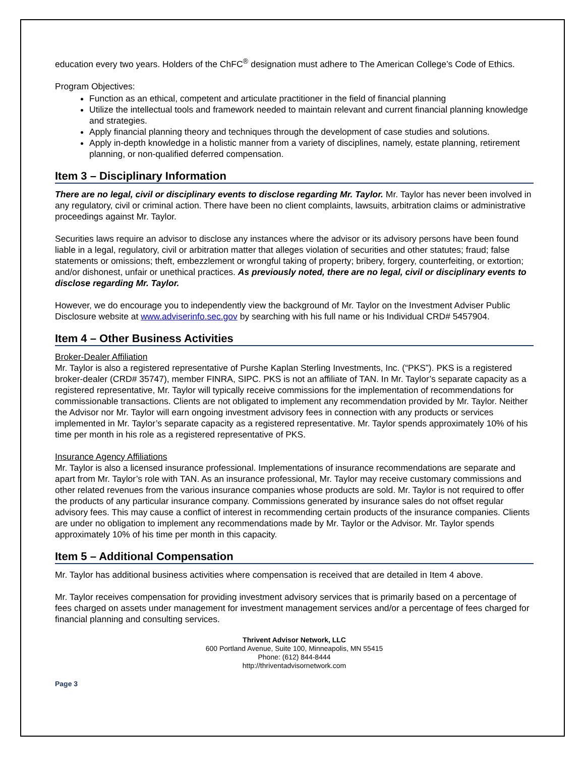education every two years. Holders of the ChFC<sup>®</sup> designation must adhere to The American College’s Code of Ethics.
Program Objectives:
Function as an ethical, competent and articulate practitioner in the field of financial planning
Utilize the intellectual tools and framework needed to maintain relevant and current financial planning knowledge and strategies.
Apply financial planning theory and techniques through the development of case studies and solutions.
Apply in-depth knowledge in a holistic manner from a variety of disciplines, namely, estate planning, retirement planning, or non-qualified deferred compensation.
Item 3 – Disciplinary Information
There are no legal, civil or disciplinary events to disclose regarding Mr. Taylor. Mr. Taylor has never been involved in any regulatory, civil or criminal action. There have been no client complaints, lawsuits, arbitration claims or administrative proceedings against Mr. Taylor.
Securities laws require an advisor to disclose any instances where the advisor or its advisory persons have been found liable in a legal, regulatory, civil or arbitration matter that alleges violation of securities and other statutes; fraud; false statements or omissions; theft, embezzlement or wrongful taking of property; bribery, forgery, counterfeiting, or extortion; and/or dishonest, unfair or unethical practices. As previously noted, there are no legal, civil or disciplinary events to disclose regarding Mr. Taylor.
However, we do encourage you to independently view the background of Mr. Taylor on the Investment Adviser Public Disclosure website at www.adviserinfo.sec.gov by searching with his full name or his Individual CRD# 5457904.
Item 4 – Other Business Activities
Broker-Dealer Affiliation
Mr. Taylor is also a registered representative of Purshe Kaplan Sterling Investments, Inc. (“PKS”). PKS is a registered broker-dealer (CRD# 35747), member FINRA, SIPC. PKS is not an affiliate of TAN. In Mr. Taylor’s separate capacity as a registered representative, Mr. Taylor will typically receive commissions for the implementation of recommendations for commissionable transactions. Clients are not obligated to implement any recommendation provided by Mr. Taylor. Neither the Advisor nor Mr. Taylor will earn ongoing investment advisory fees in connection with any products or services implemented in Mr. Taylor’s separate capacity as a registered representative. Mr. Taylor spends approximately 10% of his time per month in his role as a registered representative of PKS.
Insurance Agency Affiliations
Mr. Taylor is also a licensed insurance professional. Implementations of insurance recommendations are separate and apart from Mr. Taylor’s role with TAN. As an insurance professional, Mr. Taylor may receive customary commissions and other related revenues from the various insurance companies whose products are sold. Mr. Taylor is not required to offer the products of any particular insurance company. Commissions generated by insurance sales do not offset regular advisory fees. This may cause a conflict of interest in recommending certain products of the insurance companies. Clients are under no obligation to implement any recommendations made by Mr. Taylor or the Advisor. Mr. Taylor spends approximately 10% of his time per month in this capacity.
Item 5 – Additional Compensation
Mr. Taylor has additional business activities where compensation is received that are detailed in Item 4 above.
Mr. Taylor receives compensation for providing investment advisory services that is primarily based on a percentage of fees charged on assets under management for investment management services and/or a percentage of fees charged for financial planning and consulting services.
Thrivent Advisor Network, LLC
600 Portland Avenue, Suite 100, Minneapolis, MN 55415
Phone: (612) 844-8444
http://thriventadvisornetwork.com
Page 3